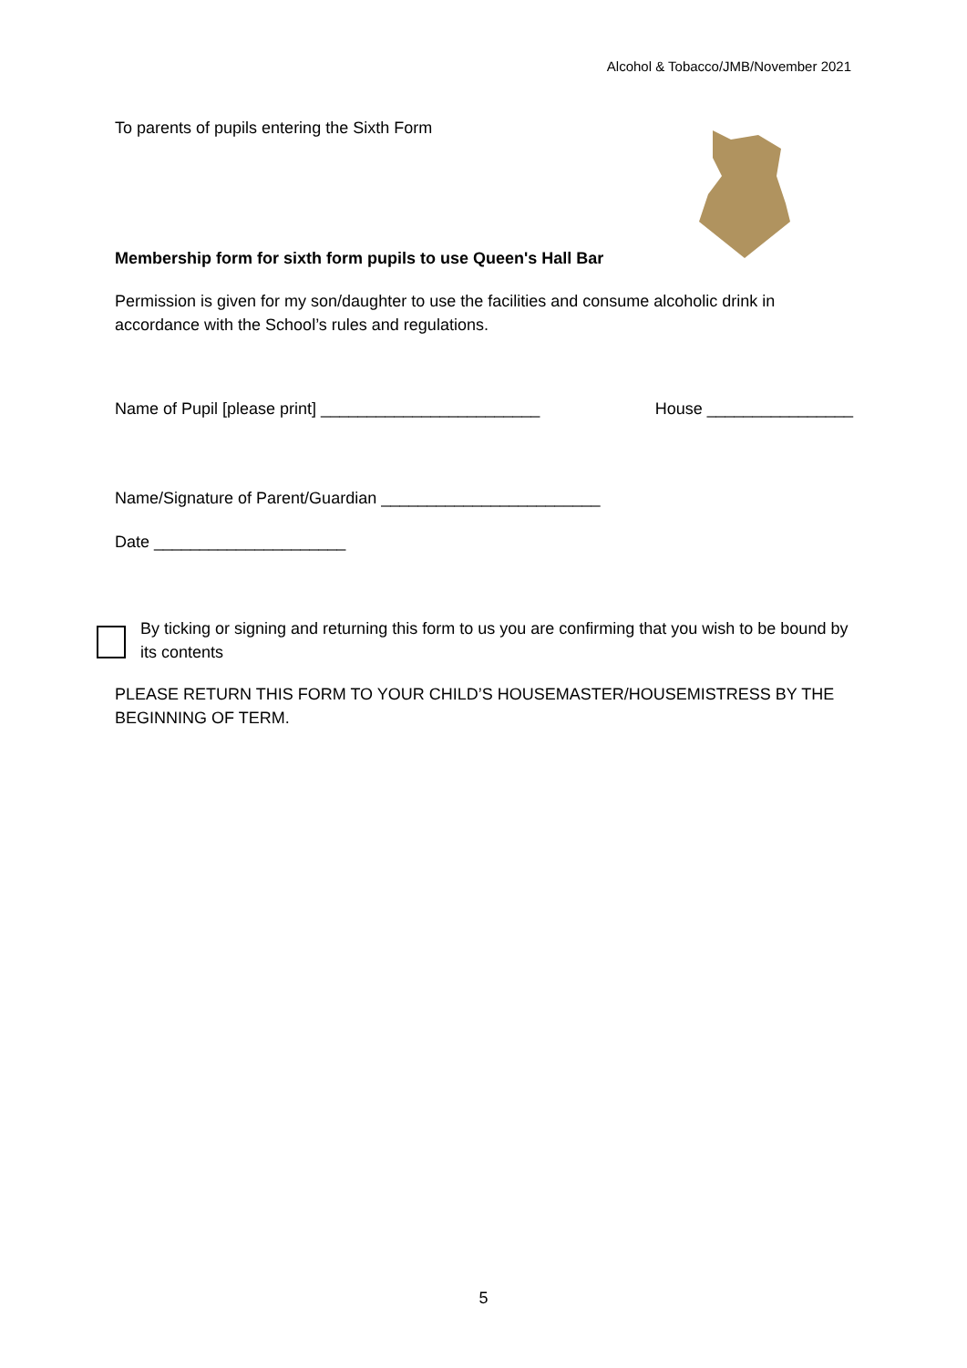Alcohol & Tobacco/JMB/November 2021
To parents of pupils entering the Sixth Form
Membership form for sixth form pupils to use Queen's Hall Bar
Permission is given for my son/daughter to use the facilities and consume alcoholic drink in accordance with the School’s rules and regulations.
Name of Pupil [please print] ________________________ House ________________
Name/Signature of Parent/Guardian ________________________
Date _____________________
By ticking or signing and returning this form to us you are confirming that you wish to be bound by its contents
PLEASE RETURN THIS FORM TO YOUR CHILD’S HOUSEMASTER/HOUSEMISTRESS BY THE BEGINNING OF TERM.
5